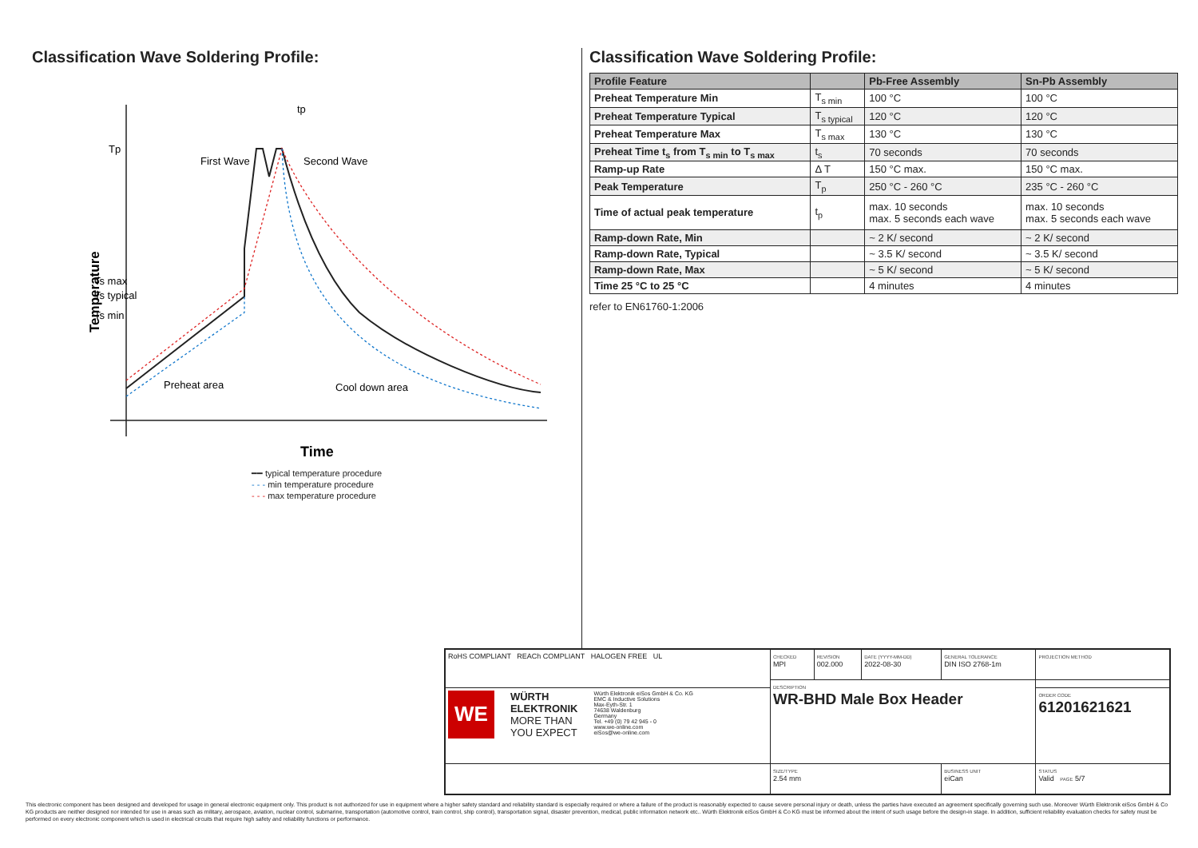Classification Wave Soldering Profile:
Tp
Ts max
Ts typical
Ts min
Temperature
First Wave
Second Wave
tp
Preheat area
Cool down area
Time
━━ typical temperature procedure
- - - min temperature procedure
- - - max temperature procedure
Classification Wave Soldering Profile:
| Profile Feature | | Pb-Free Assembly | Sn-Pb Assembly |
| --- | --- | --- | --- |
| Preheat Temperature Min | T<sub>s min</sub> | 100 °C | 100 °C |
| Preheat Temperature Typical | T<sub>s typical</sub> | 120 °C | 120 °C |
| Preheat Temperature Max | T<sub>s max</sub> | 130 °C | 130 °C |
| Preheat Time t<sub>s</sub> from T<sub>s min</sub> to T<sub>s max</sub> | t<sub>s</sub> | 70 seconds | 70 seconds |
| Ramp-up Rate | Δ T | 150 °C max. | 150 °C max. |
| Peak Temperature | T<sub>p</sub> | 250 °C - 260 °C | 235 °C - 260 °C |
| Time of actual peak temperature | t<sub>p</sub> | max. 10 seconds max. 5 seconds each wave | max. 10 seconds max. 5 seconds each wave |
| Ramp-down Rate, Min | | ~ 2 K/ second | ~ 2 K/ second |
| Ramp-down Rate, Typical | | ~ 3.5 K/ second | ~ 3.5 K/ second |
| Ramp-down Rate, Max | | ~ 5 K/ second | ~ 5 K/ second |
| Time 25 °C to 25 °C | | 4 minutes | 4 minutes |
refer to EN61760-1:2006
| RoHS COMPLIANT REACh COMPLIANT HALOGEN FREE UL | CHECKED MPI | REVISION 002.000 | DATE (YYYY-MM-DD) 2022-08-30 | GENERAL TOLERANCE DIN ISO 2768-1m | PROJECTION METHOD |
| | DESCRIPTION WR-BHD Male Box Header | | | | |
| WE WÜRTH ELEKTRONIK MORE THAN YOU EXPECT Würth Elektronik eiSos GmbH & Co. KG EMC & Inductive Solutions Max-Eyth-Str. 1 74638 Waldenburg Germany Tel. +49 (0) 79 42 945 - 0 www.we-online.com eiSos@we-online.com | | | | | ORDER CODE 61201621621 |
| | SIZE/TYPE 2.54 mm | | | BUSINESS UNIT eiCan | STATUS Valid PAGE 5/7 |
This electronic component has been designed and developed for usage in general electronic equipment only. This product is not authorized for use in equipment where a higher safety standard and reliability standard is especially required or where a failure of the product is reasonably expected to cause severe personal injury or death, unless the parties have executed an agreement specifically governing such use. Moreover Würth Elektronik eiSos GmbH & Co KG products are neither designed nor intended for use in areas such as military, aerospace, aviation, nuclear control, submarine, transportation (automotive control, train control, ship control), transportation signal, disaster prevention, medical, public information network etc.. Würth Elektronik eiSos GmbH & Co KG must be informed about the intent of such usage before the design-in stage. In addition, sufficient reliability evaluation checks for safety must be performed on every electronic component which is used in electrical circuits that require high safety and reliability functions or performance.